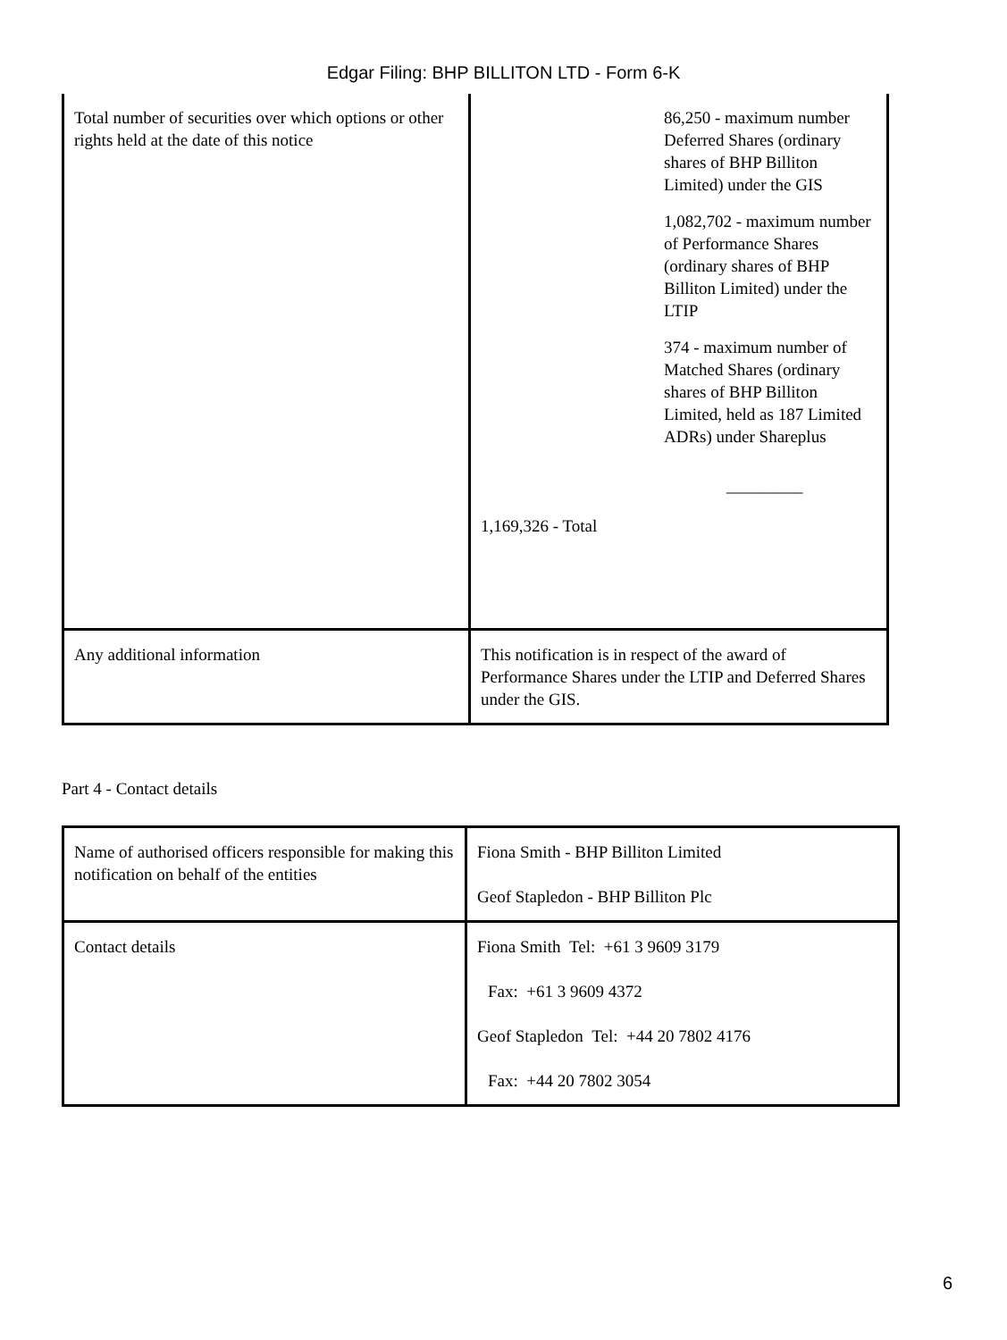Edgar Filing: BHP BILLITON LTD - Form 6-K
| Total number of securities over which options or other rights held at the date of this notice | 86,250 - maximum number Deferred Shares (ordinary shares of BHP Billiton Limited) under the GIS 1,082,702 - maximum number of Performance Shares (ordinary shares of BHP Billiton Limited) under the LTIP 374 - maximum number of Matched Shares (ordinary shares of BHP Billiton Limited, held as 187 Limited ADRs) under Shareplus _________ 1,169,326 - Total |
| Any additional information | This notification is in respect of the award of Performance Shares under the LTIP and Deferred Shares under the GIS. |
Part 4 - Contact details
| Name of authorised officers responsible for making this notification on behalf of the entities | Fiona Smith - BHP Billiton Limited Geof Stapledon - BHP Billiton Plc |
| Contact details | Fiona Smith Tel: +61 3 9609 3179 Fax: +61 3 9609 4372 Geof Stapledon Tel: +44 20 7802 4176 Fax: +44 20 7802 3054 |
6